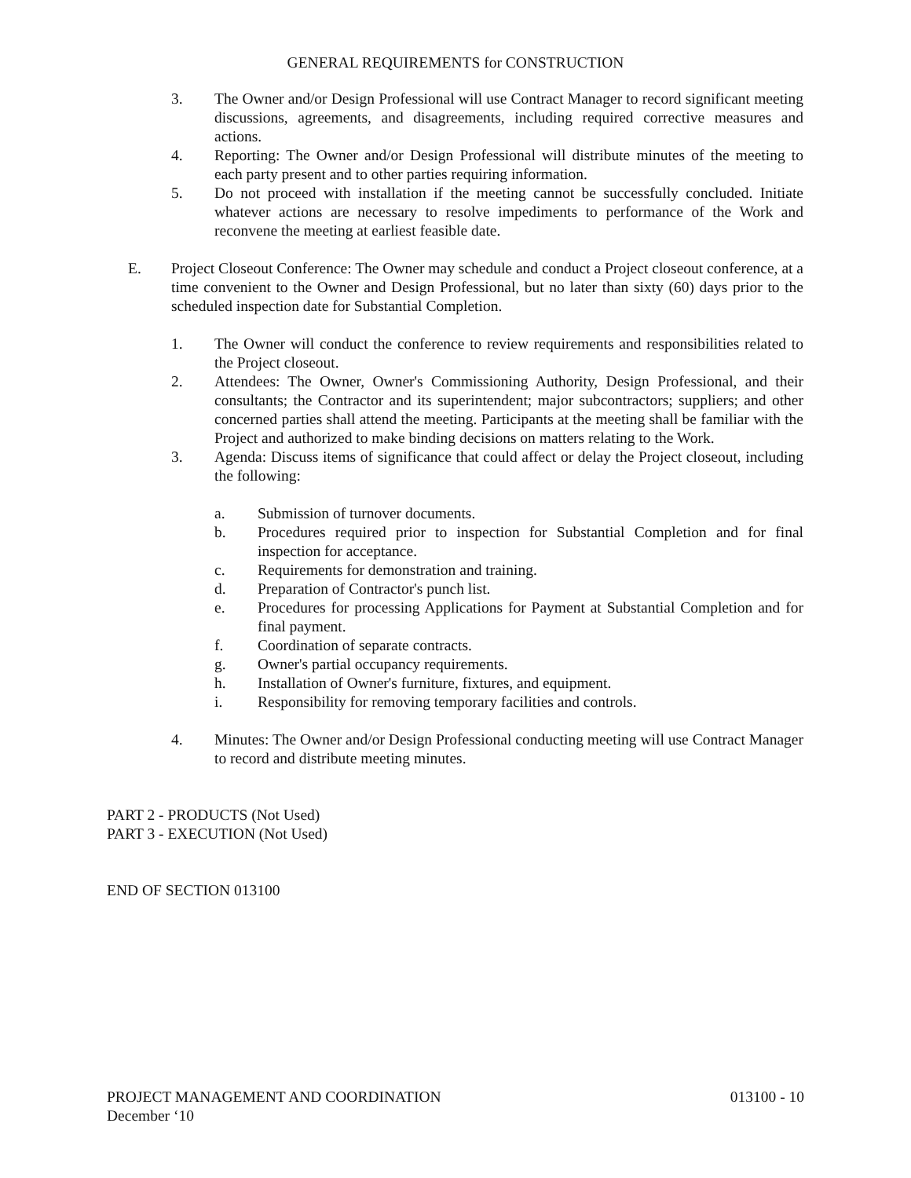GENERAL REQUIREMENTS for CONSTRUCTION
3. The Owner and/or Design Professional will use Contract Manager to record significant meeting discussions, agreements, and disagreements, including required corrective measures and actions.
4. Reporting: The Owner and/or Design Professional will distribute minutes of the meeting to each party present and to other parties requiring information.
5. Do not proceed with installation if the meeting cannot be successfully concluded. Initiate whatever actions are necessary to resolve impediments to performance of the Work and reconvene the meeting at earliest feasible date.
E. Project Closeout Conference: The Owner may schedule and conduct a Project closeout conference, at a time convenient to the Owner and Design Professional, but no later than sixty (60) days prior to the scheduled inspection date for Substantial Completion.
1. The Owner will conduct the conference to review requirements and responsibilities related to the Project closeout.
2. Attendees: The Owner, Owner's Commissioning Authority, Design Professional, and their consultants; the Contractor and its superintendent; major subcontractors; suppliers; and other concerned parties shall attend the meeting. Participants at the meeting shall be familiar with the Project and authorized to make binding decisions on matters relating to the Work.
3. Agenda: Discuss items of significance that could affect or delay the Project closeout, including the following:
a. Submission of turnover documents.
b. Procedures required prior to inspection for Substantial Completion and for final inspection for acceptance.
c. Requirements for demonstration and training.
d. Preparation of Contractor's punch list.
e. Procedures for processing Applications for Payment at Substantial Completion and for final payment.
f. Coordination of separate contracts.
g. Owner's partial occupancy requirements.
h. Installation of Owner's furniture, fixtures, and equipment.
i. Responsibility for removing temporary facilities and controls.
4. Minutes: The Owner and/or Design Professional conducting meeting will use Contract Manager to record and distribute meeting minutes.
PART 2 - PRODUCTS (Not Used)
PART 3 - EXECUTION (Not Used)
END OF SECTION 013100
PROJECT MANAGEMENT AND COORDINATION 013100 - 10
December ‘10